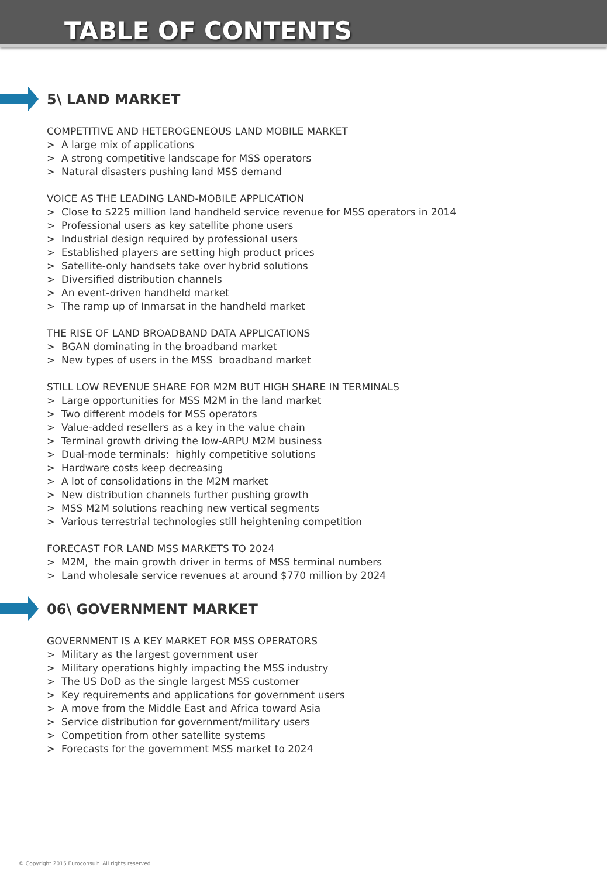TABLE OF CONTENTS
5\ LAND MARKET
COMPETITIVE AND HETEROGENEOUS LAND MOBILE MARKET
> A large mix of applications
> A strong competitive landscape for MSS operators
> Natural disasters pushing land MSS demand
VOICE AS THE LEADING LAND-MOBILE APPLICATION
> Close to $225 million land handheld service revenue for MSS operators in 2014
> Professional users as key satellite phone users
> Industrial design required by professional users
> Established players are setting high product prices
> Satellite-only handsets take over hybrid solutions
> Diversified distribution channels
> An event-driven handheld market
> The ramp up of Inmarsat in the handheld market
THE RISE OF LAND BROADBAND DATA APPLICATIONS
> BGAN dominating in the broadband market
> New types of users in the MSS broadband market
STILL LOW REVENUE SHARE FOR M2M BUT HIGH SHARE IN TERMINALS
> Large opportunities for MSS M2M in the land market
> Two different models for MSS operators
> Value-added resellers as a key in the value chain
> Terminal growth driving the low-ARPU M2M business
> Dual-mode terminals: highly competitive solutions
> Hardware costs keep decreasing
> A lot of consolidations in the M2M market
> New distribution channels further pushing growth
> MSS M2M solutions reaching new vertical segments
> Various terrestrial technologies still heightening competition
FORECAST FOR LAND MSS MARKETS TO 2024
> M2M, the main growth driver in terms of MSS terminal numbers
> Land wholesale service revenues at around $770 million by 2024
06\ GOVERNMENT MARKET
GOVERNMENT IS A KEY MARKET FOR MSS OPERATORS
> Military as the largest government user
> Military operations highly impacting the MSS industry
> The US DoD as the single largest MSS customer
> Key requirements and applications for government users
> A move from the Middle East and Africa toward Asia
> Service distribution for government/military users
> Competition from other satellite systems
> Forecasts for the government MSS market to 2024
© Copyright 2015 Euroconsult. All rights reserved.